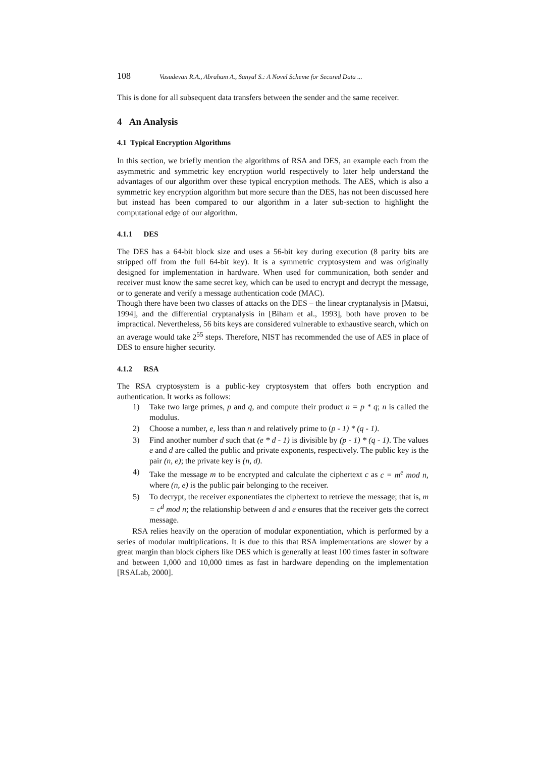108 Vasudevan R.A., Abraham A., Sanyal S.: A Novel Scheme for Secured Data ...
This is done for all subsequent data transfers between the sender and the same receiver.
4 An Analysis
4.1 Typical Encryption Algorithms
In this section, we briefly mention the algorithms of RSA and DES, an example each from the asymmetric and symmetric key encryption world respectively to later help understand the advantages of our algorithm over these typical encryption methods. The AES, which is also a symmetric key encryption algorithm but more secure than the DES, has not been discussed here but instead has been compared to our algorithm in a later sub-section to highlight the computational edge of our algorithm.
4.1.1 DES
The DES has a 64-bit block size and uses a 56-bit key during execution (8 parity bits are stripped off from the full 64-bit key). It is a symmetric cryptosystem and was originally designed for implementation in hardware. When used for communication, both sender and receiver must know the same secret key, which can be used to encrypt and decrypt the message, or to generate and verify a message authentication code (MAC).
Though there have been two classes of attacks on the DES – the linear cryptanalysis in [Matsui, 1994], and the differential cryptanalysis in [Biham et al., 1993], both have proven to be impractical. Nevertheless, 56 bits keys are considered vulnerable to exhaustive search, which on an average would take 2<sup>55</sup> steps. Therefore, NIST has recommended the use of AES in place of DES to ensure higher security.
4.1.2 RSA
The RSA cryptosystem is a public-key cryptosystem that offers both encryption and authentication. It works as follows:
1) Take two large primes, p and q, and compute their product n = p * q; n is called the modulus.
2) Choose a number, e, less than n and relatively prime to (p - 1) * (q - 1).
3) Find another number d such that (e * d - 1) is divisible by (p - 1) * (q - 1). The values e and d are called the public and private exponents, respectively. The public key is the pair (n, e); the private key is (n, d).
4) Take the message m to be encrypted and calculate the ciphertext c as c = m<sup>e</sup> mod n, where (n, e) is the public pair belonging to the receiver.
5) To decrypt, the receiver exponentiates the ciphertext to retrieve the message; that is, m = c<sup>d</sup> mod n; the relationship between d and e ensures that the receiver gets the correct message.
RSA relies heavily on the operation of modular exponentiation, which is performed by a series of modular multiplications. It is due to this that RSA implementations are slower by a great margin than block ciphers like DES which is generally at least 100 times faster in software and between 1,000 and 10,000 times as fast in hardware depending on the implementation [RSALab, 2000].